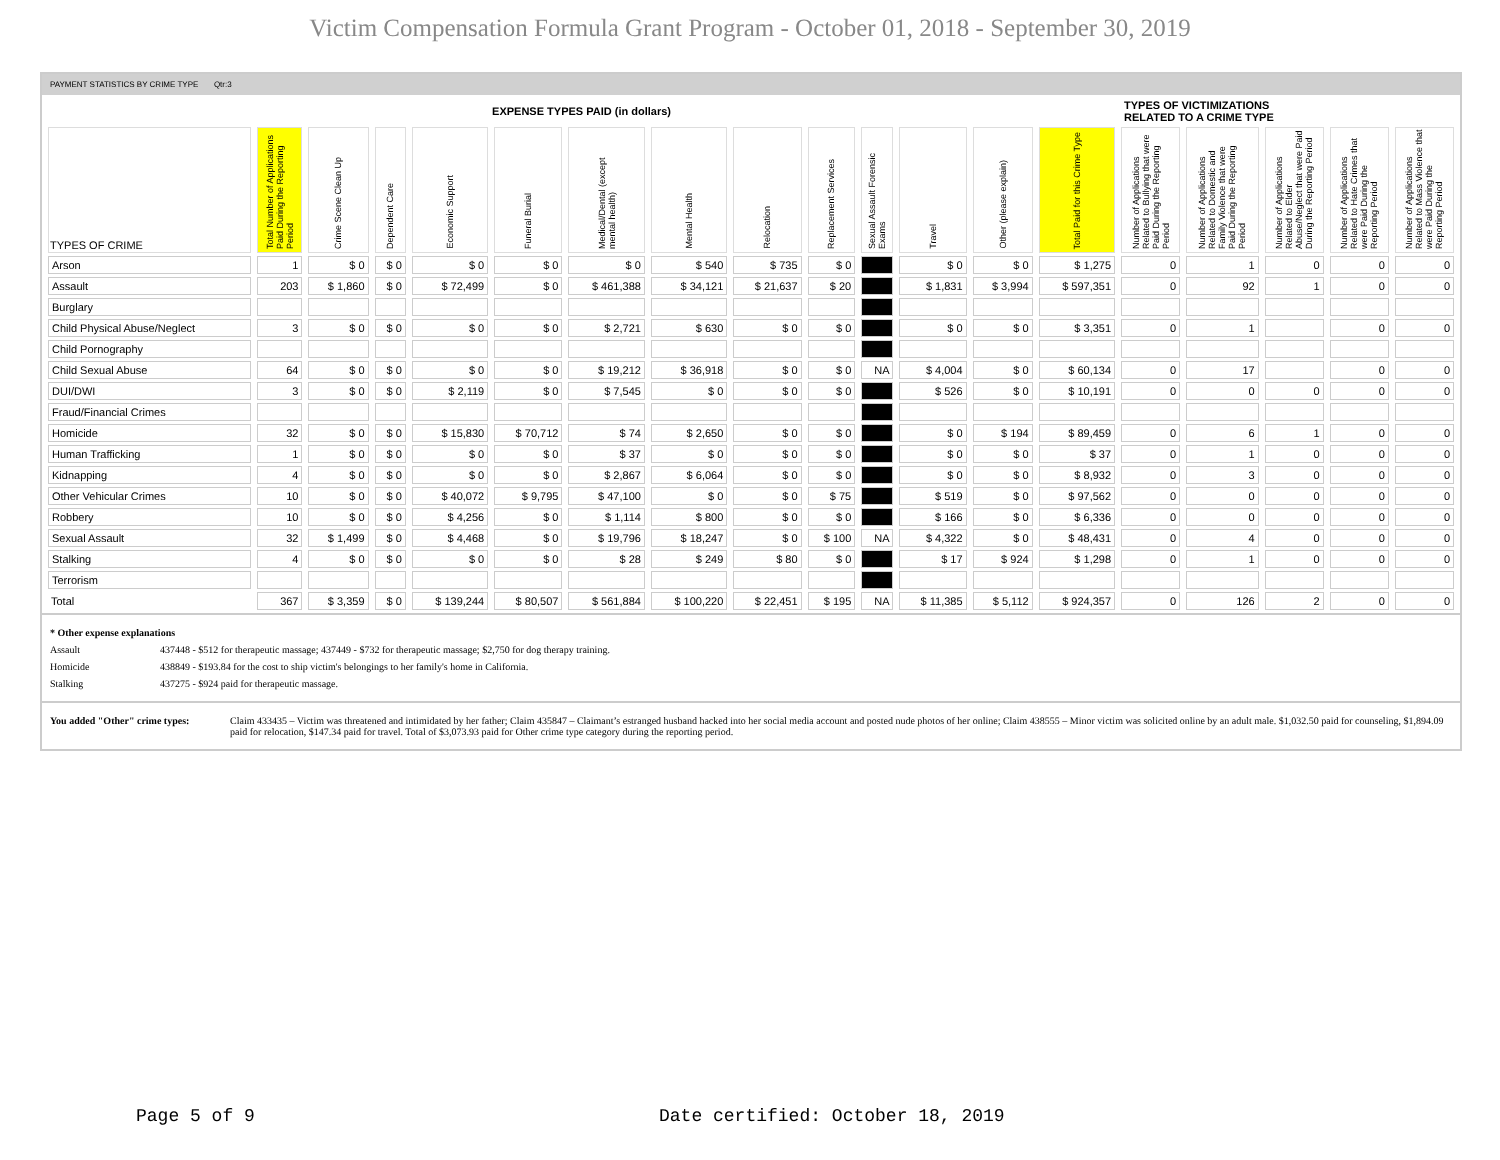Victim Compensation Formula Grant Program - October 01, 2018 - September 30, 2019
PAYMENT STATISTICS BY CRIME TYPE Qtr:3
| EXPENSE TYPES PAID (in dollars) | | | | | | | | | | | | | | TYPES OF VICTIMIZATIONS RELATED TO A CRIME TYPE | | | | |
| TYPES OF CRIME | Total Number of Applications Paid During the Reporting Period | Crime Scene Clean Up | Dependent Care | Economic Support | Funeral Burial | Medical/Dental (except mental health) | Mental Health | Relocation | Replacement Services | Sexual Assault Forensic Exams | Travel | Other (please explain) | Total Paid for this Crime Type | Number of Applications Related to Bullying that were Paid During the Reporting Period | Number of Applications Related to Domestic and Family Violence that were Paid During the Reporting Period | Number of Applications Related to Elder Abuse/Neglect that were Paid During the Reporting Period | Number of Applications Related to Hate Crimes that were Paid During the Reporting Period | Number of Applications Related to Mass Violence that were Paid During the Reporting Period |
| Arson | 1 | $ 0 | $ 0 | $ 0 | $ 0 | $ 0 | $ 540 | $ 735 | $ 0 | | $ 0 | $ 0 | $ 1,275 | 0 | 1 | 0 | 0 | 0 |
| Assault | 203 | $ 1,860 | $ 0 | $ 72,499 | $ 0 | $ 461,388 | $ 34,121 | $ 21,637 | $ 20 | | $ 1,831 | $ 3,994 | $ 597,351 | 0 | 92 | 1 | 0 | 0 |
| Burglary | | | | | | | | | | | | | | | | | | |
| Child Physical Abuse/Neglect | 3 | $ 0 | $ 0 | $ 0 | $ 0 | $ 2,721 | $ 630 | $ 0 | $ 0 | | $ 0 | $ 0 | $ 3,351 | 0 | 1 | | 0 | 0 |
| Child Pornography | | | | | | | | | | | | | | | | | | |
| Child Sexual Abuse | 64 | $ 0 | $ 0 | $ 0 | $ 0 | $ 19,212 | $ 36,918 | $ 0 | $ 0 | NA | $ 4,004 | $ 0 | $ 60,134 | 0 | 17 | | 0 | 0 |
| DUI/DWI | 3 | $ 0 | $ 0 | $ 2,119 | $ 0 | $ 7,545 | $ 0 | $ 0 | $ 0 | | $ 526 | $ 0 | $ 10,191 | 0 | 0 | 0 | 0 | 0 |
| Fraud/Financial Crimes | | | | | | | | | | | | | | | | | | |
| Homicide | 32 | $ 0 | $ 0 | $ 15,830 | $ 70,712 | $ 74 | $ 2,650 | $ 0 | $ 0 | | $ 0 | $ 194 | $ 89,459 | 0 | 6 | 1 | 0 | 0 |
| Human Trafficking | 1 | $ 0 | $ 0 | $ 0 | $ 0 | $ 37 | $ 0 | $ 0 | $ 0 | | $ 0 | $ 0 | $ 37 | 0 | 1 | 0 | 0 | 0 |
| Kidnapping | 4 | $ 0 | $ 0 | $ 0 | $ 0 | $ 2,867 | $ 6,064 | $ 0 | $ 0 | | $ 0 | $ 0 | $ 8,932 | 0 | 3 | 0 | 0 | 0 |
| Other Vehicular Crimes | 10 | $ 0 | $ 0 | $ 40,072 | $ 9,795 | $ 47,100 | $ 0 | $ 0 | $ 75 | | $ 519 | $ 0 | $ 97,562 | 0 | 0 | 0 | 0 | 0 |
| Robbery | 10 | $ 0 | $ 0 | $ 4,256 | $ 0 | $ 1,114 | $ 800 | $ 0 | $ 0 | | $ 166 | $ 0 | $ 6,336 | 0 | 0 | 0 | 0 | 0 |
| Sexual Assault | 32 | $ 1,499 | $ 0 | $ 4,468 | $ 0 | $ 19,796 | $ 18,247 | $ 0 | $ 100 | NA | $ 4,322 | $ 0 | $ 48,431 | 0 | 4 | 0 | 0 | 0 |
| Stalking | 4 | $ 0 | $ 0 | $ 0 | $ 0 | $ 28 | $ 249 | $ 80 | $ 0 | | $ 17 | $ 924 | $ 1,298 | 0 | 1 | 0 | 0 | 0 |
| Terrorism | | | | | | | | | | | | | | | | | | |
| Total | 367 | $ 3,359 | $ 0 | $ 139,244 | $ 80,507 | $ 561,884 | $ 100,220 | $ 22,451 | $ 195 | NA | $ 11,385 | $ 5,112 | $ 924,357 | 0 | 126 | 2 | 0 | 0 |
* Other expense explanations
Assault 437448 - $512 for therapeutic massage; 437449 - $732 for therapeutic massage; $2,750 for dog therapy training.
Homicide 438849 - $193.84 for the cost to ship victim's belongings to her family's home in California.
Stalking 437275 - $924 paid for therapeutic massage.
You added "Other" crime types: Claim 433435 – Victim was threatened and intimidated by her father; Claim 435847 – Claimant’s estranged husband hacked into her social media account and posted nude photos of her online; Claim 438555 – Minor victim was solicited online by an adult male. $1,032.50 paid for counseling, $1,894.09 paid for relocation, $147.34 paid for travel. Total of $3,073.93 paid for Other crime type category during the reporting period.
Page 5 of 9
Date certified: October 18, 2019